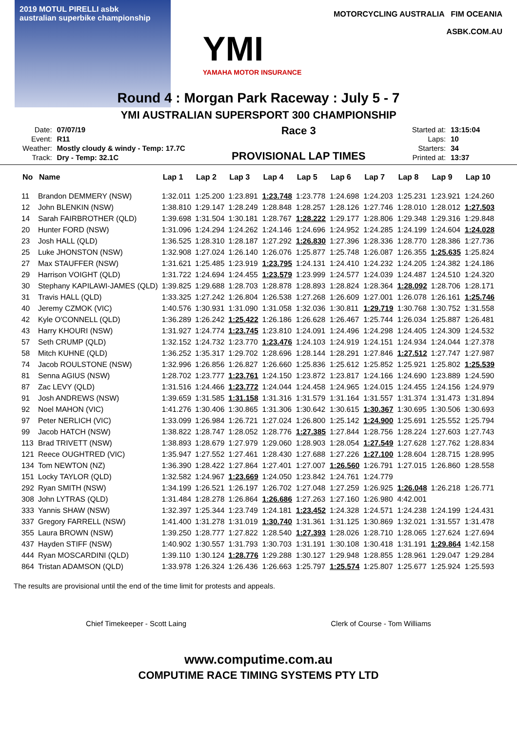2019 MOTUL PIRELLI asbk
australian superbike championship
YMI
YAMAHA MOTOR INSURANCE
MOTORCYCLING AUSTRALIA FIM OCEANIA
ASBK.COM.AU
Round 4 : Morgan Park Raceway : July 5 - 7
YMI AUSTRALIAN SUPERSPORT 300 CHAMPIONSHIP
| Date: | 07/07/19 |
| Event: | R11 |
| Weather: | Mostly cloudy & windy - Temp: 17.7C |
| Track: | Dry - Temp: 32.1C |
Race 3
PROVISIONAL LAP TIMES
| Started at: | 13:15:04 |
| Laps: | 10 |
| Starters: | 34 |
| Printed at: | 13:37 |
| No | Name | Lap 1 | Lap 2 | Lap 3 | Lap 4 | Lap 5 | Lap 6 | Lap 7 | Lap 8 | Lap 9 | Lap 10 |
| --- | --- | --- | --- | --- | --- | --- | --- | --- | --- | --- | --- |
| 11 | Brandon DEMMERY (NSW) | 1:32.011 | 1:25.200 | 1:23.891 | 1:23.748 | 1:23.778 | 1:24.698 | 1:24.203 | 1:25.231 | 1:23.921 | 1:24.260 |
| 12 | John BLENKIN (NSW) | 1:38.810 | 1:29.147 | 1:28.249 | 1:28.848 | 1:28.257 | 1:28.126 | 1:27.746 | 1:28.010 | 1:28.012 | 1:27.503 |
| 14 | Sarah FAIRBROTHER (QLD) | 1:39.698 | 1:31.504 | 1:30.181 | 1:28.767 | 1:28.222 | 1:29.177 | 1:28.806 | 1:29.348 | 1:29.316 | 1:29.848 |
| 20 | Hunter FORD (NSW) | 1:31.096 | 1:24.294 | 1:24.262 | 1:24.146 | 1:24.696 | 1:24.952 | 1:24.285 | 1:24.199 | 1:24.604 | 1:24.028 |
| 23 | Josh HALL (QLD) | 1:36.525 | 1:28.310 | 1:28.187 | 1:27.292 | 1:26.830 | 1:27.396 | 1:28.336 | 1:28.770 | 1:28.386 | 1:27.736 |
| 25 | Luke JHONSTON (NSW) | 1:32.908 | 1:27.024 | 1:26.140 | 1:26.076 | 1:25.877 | 1:25.748 | 1:26.087 | 1:26.355 | 1:25.635 | 1:25.824 |
| 27 | Max STAUFFER (NSW) | 1:31.621 | 1:25.485 | 1:23.919 | 1:23.795 | 1:24.131 | 1:24.410 | 1:24.232 | 1:24.205 | 1:24.382 | 1:24.186 |
| 29 | Harrison VOIGHT (QLD) | 1:31.722 | 1:24.694 | 1:24.455 | 1:23.579 | 1:23.999 | 1:24.577 | 1:24.039 | 1:24.487 | 1:24.510 | 1:24.320 |
| 30 | Stephany KAPILAWI-JAMES (QLD) | 1:39.825 | 1:29.688 | 1:28.703 | 1:28.878 | 1:28.893 | 1:28.824 | 1:28.364 | 1:28.092 | 1:28.706 | 1:28.171 |
| 31 | Travis HALL (QLD) | 1:33.325 | 1:27.242 | 1:26.804 | 1:26.538 | 1:27.268 | 1:26.609 | 1:27.001 | 1:26.078 | 1:26.161 | 1:25.746 |
| 40 | Jeremy CZMOK (VIC) | 1:40.576 | 1:30.931 | 1:31.090 | 1:31.058 | 1:32.036 | 1:30.811 | 1:29.719 | 1:30.768 | 1:30.752 | 1:31.558 |
| 42 | Kyle O'CONNELL (QLD) | 1:36.289 | 1:26.242 | 1:25.422 | 1:26.186 | 1:26.628 | 1:26.467 | 1:25.744 | 1:26.034 | 1:25.887 | 1:26.481 |
| 43 | Harry KHOURI (NSW) | 1:31.927 | 1:24.774 | 1:23.745 | 1:23.810 | 1:24.091 | 1:24.496 | 1:24.298 | 1:24.405 | 1:24.309 | 1:24.532 |
| 57 | Seth CRUMP (QLD) | 1:32.152 | 1:24.732 | 1:23.770 | 1:23.476 | 1:24.103 | 1:24.919 | 1:24.151 | 1:24.934 | 1:24.044 | 1:27.378 |
| 58 | Mitch KUHNE (QLD) | 1:36.252 | 1:35.317 | 1:29.702 | 1:28.696 | 1:28.144 | 1:28.291 | 1:27.846 | 1:27.512 | 1:27.747 | 1:27.987 |
| 74 | Jacob ROULSTONE (NSW) | 1:32.996 | 1:26.856 | 1:26.827 | 1:26.660 | 1:25.836 | 1:25.612 | 1:25.852 | 1:25.921 | 1:25.802 | 1:25.539 |
| 81 | Senna AGIUS (NSW) | 1:28.702 | 1:23.777 | 1:23.761 | 1:24.150 | 1:23.872 | 1:23.817 | 1:24.166 | 1:24.690 | 1:23.889 | 1:24.590 |
| 87 | Zac LEVY (QLD) | 1:31.516 | 1:24.466 | 1:23.772 | 1:24.044 | 1:24.458 | 1:24.965 | 1:24.015 | 1:24.455 | 1:24.156 | 1:24.979 |
| 91 | Josh ANDREWS (NSW) | 1:39.659 | 1:31.585 | 1:31.158 | 1:31.316 | 1:31.579 | 1:31.164 | 1:31.557 | 1:31.374 | 1:31.473 | 1:31.894 |
| 92 | Noel MAHON (VIC) | 1:41.276 | 1:30.406 | 1:30.865 | 1:31.306 | 1:30.642 | 1:30.615 | 1:30.367 | 1:30.695 | 1:30.506 | 1:30.693 |
| 97 | Peter NERLICH (VIC) | 1:33.099 | 1:26.984 | 1:26.721 | 1:27.024 | 1:26.800 | 1:25.142 | 1:24.900 | 1:25.691 | 1:25.552 | 1:25.794 |
| 99 | Jacob HATCH (NSW) | 1:38.822 | 1:28.747 | 1:28.052 | 1:28.776 | 1:27.385 | 1:27.844 | 1:28.756 | 1:28.224 | 1:27.603 | 1:27.743 |
| 113 | Brad TRIVETT (NSW) | 1:38.893 | 1:28.679 | 1:27.979 | 1:29.060 | 1:28.903 | 1:28.054 | 1:27.549 | 1:27.628 | 1:27.762 | 1:28.834 |
| 121 | Reece OUGHTRED (VIC) | 1:35.947 | 1:27.552 | 1:27.461 | 1:28.430 | 1:27.688 | 1:27.226 | 1:27.100 | 1:28.604 | 1:28.715 | 1:28.995 |
| 134 | Tom NEWTON (NZ) | 1:36.390 | 1:28.422 | 1:27.864 | 1:27.401 | 1:27.007 | 1:26.560 | 1:26.791 | 1:27.015 | 1:26.860 | 1:28.558 |
| 151 | Locky TAYLOR (QLD) | 1:32.582 | 1:24.967 | 1:23.669 | 1:24.050 | 1:23.842 | 1:24.761 | 1:24.779 | | | |
| 292 | Ryan SMITH (NSW) | 1:34.199 | 1:26.521 | 1:26.197 | 1:26.702 | 1:27.048 | 1:27.259 | 1:26.925 | 1:26.048 | 1:26.218 | 1:26.771 |
| 308 | John LYTRAS (QLD) | 1:31.484 | 1:28.278 | 1:26.864 | 1:26.686 | 1:27.263 | 1:27.160 | 1:26.980 | 4:42.001 | | |
| 333 | Yannis SHAW (NSW) | 1:32.397 | 1:25.344 | 1:23.749 | 1:24.181 | 1:23.452 | 1:24.328 | 1:24.571 | 1:24.238 | 1:24.199 | 1:24.431 |
| 337 | Gregory FARRELL (NSW) | 1:41.400 | 1:31.278 | 1:31.019 | 1:30.740 | 1:31.361 | 1:31.125 | 1:30.869 | 1:32.021 | 1:31.557 | 1:31.478 |
| 355 | Laura BROWN (NSW) | 1:39.250 | 1:28.777 | 1:27.822 | 1:28.540 | 1:27.393 | 1:28.026 | 1:28.710 | 1:28.065 | 1:27.624 | 1:27.694 |
| 437 | Hayden STIFF (NSW) | 1:40.902 | 1:30.557 | 1:31.793 | 1:30.703 | 1:31.191 | 1:30.108 | 1:30.418 | 1:31.191 | 1:29.864 | 1:42.158 |
| 444 | Ryan MOSCARDINI (QLD) | 1:39.110 | 1:30.124 | 1:28.776 | 1:29.288 | 1:30.127 | 1:29.948 | 1:28.855 | 1:28.961 | 1:29.047 | 1:29.284 |
| 864 | Tristan ADAMSON (QLD) | 1:33.978 | 1:26.324 | 1:26.436 | 1:26.663 | 1:25.797 | 1:25.574 | 1:25.807 | 1:25.677 | 1:25.924 | 1:25.593 |
The results are provisional until the end of the time limit for protests and appeals.
Chief Timekeeper - Scott Laing Clerk of Course - Tom Williams
www.computime.com.au
COMPUTIME RACE TIMING SYSTEMS PTY LTD